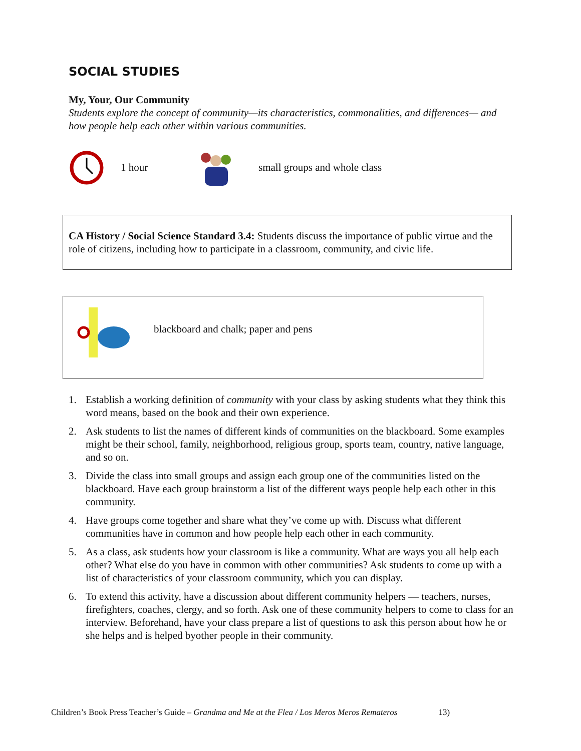SOCIAL STUDIES
My, Your, Our Community
Students explore the concept of community—its characteristics, commonalities, and differences— and how people help each other within various communities.
1 hour small groups and whole class
CA History / Social Science Standard 3.4: Students discuss the importance of public virtue and the role of citizens, including how to participate in a classroom, community, and civic life.
blackboard and chalk; paper and pens
1. Establish a working definition of community with your class by asking students what they think this word means, based on the book and their own experience.
2. Ask students to list the names of different kinds of communities on the blackboard. Some examples might be their school, family, neighborhood, religious group, sports team, country, native language, and so on.
3. Divide the class into small groups and assign each group one of the communities listed on the blackboard. Have each group brainstorm a list of the different ways people help each other in this community.
4. Have groups come together and share what they’ve come up with. Discuss what different communities have in common and how people help each other in each community.
5. As a class, ask students how your classroom is like a community. What are ways you all help each other? What else do you have in common with other communities? Ask students to come up with a list of characteristics of your classroom community, which you can display.
6. To extend this activity, have a discussion about different community helpers — teachers, nurses, firefighters, coaches, clergy, and so forth. Ask one of these community helpers to come to class for an interview. Beforehand, have your class prepare a list of questions to ask this person about how he or she helps and is helped byother people in their community.
Children’s Book Press Teacher’s Guide – Grandma and Me at the Flea / Los Meros Meros Remateros 13)